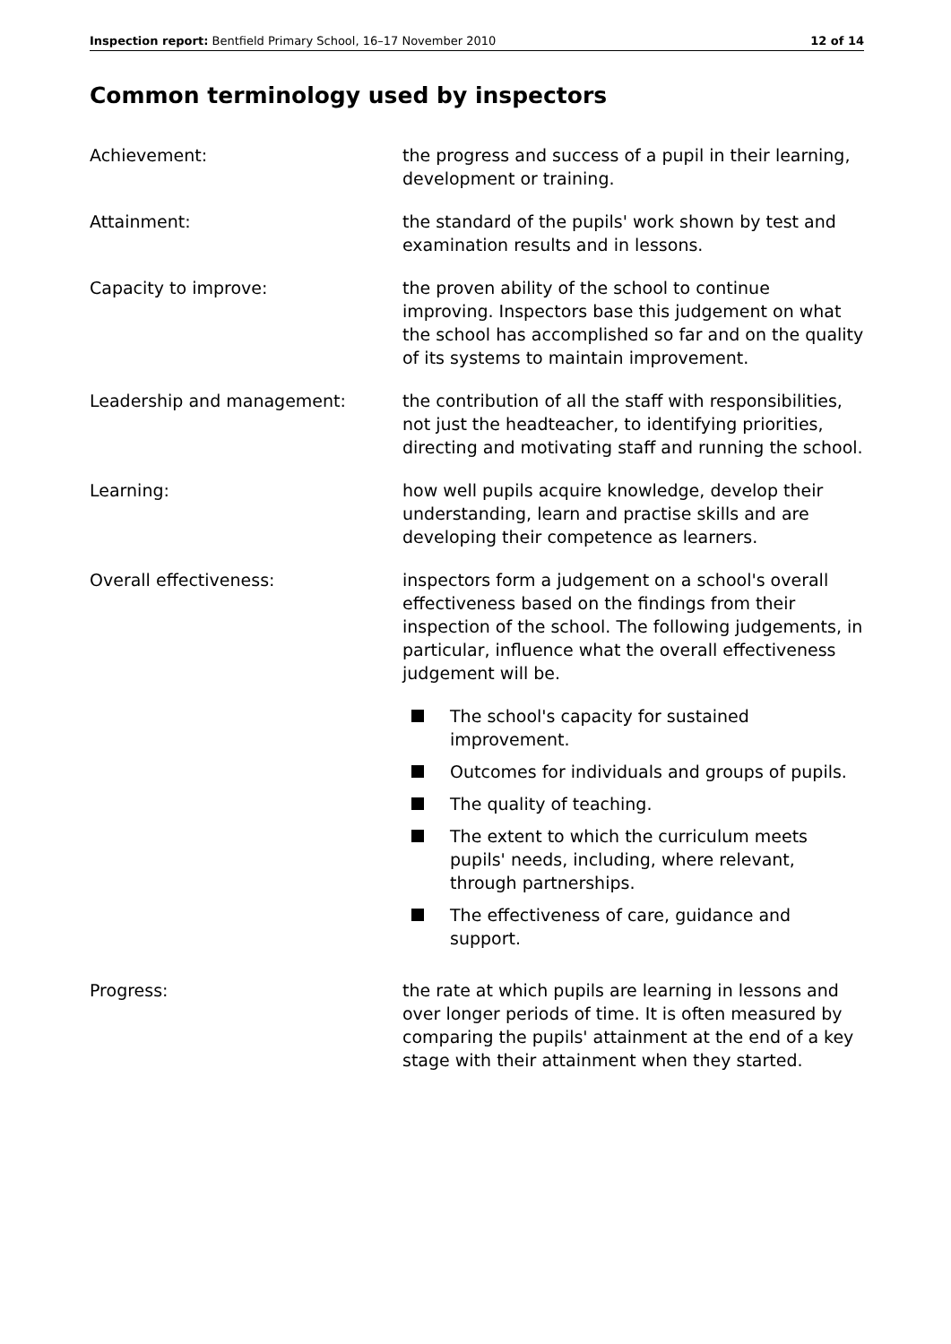Inspection report: Bentfield Primary School, 16–17 November 2010 12 of 14
Common terminology used by inspectors
Achievement: the progress and success of a pupil in their learning, development or training.
Attainment: the standard of the pupils' work shown by test and examination results and in lessons.
Capacity to improve: the proven ability of the school to continue improving. Inspectors base this judgement on what the school has accomplished so far and on the quality of its systems to maintain improvement.
Leadership and management: the contribution of all the staff with responsibilities, not just the headteacher, to identifying priorities, directing and motivating staff and running the school.
Learning: how well pupils acquire knowledge, develop their understanding, learn and practise skills and are developing their competence as learners.
Overall effectiveness: inspectors form a judgement on a school's overall effectiveness based on the findings from their inspection of the school. The following judgements, in particular, influence what the overall effectiveness judgement will be.
The school's capacity for sustained improvement.
Outcomes for individuals and groups of pupils.
The quality of teaching.
The extent to which the curriculum meets pupils' needs, including, where relevant, through partnerships.
The effectiveness of care, guidance and support.
Progress: the rate at which pupils are learning in lessons and over longer periods of time. It is often measured by comparing the pupils' attainment at the end of a key stage with their attainment when they started.